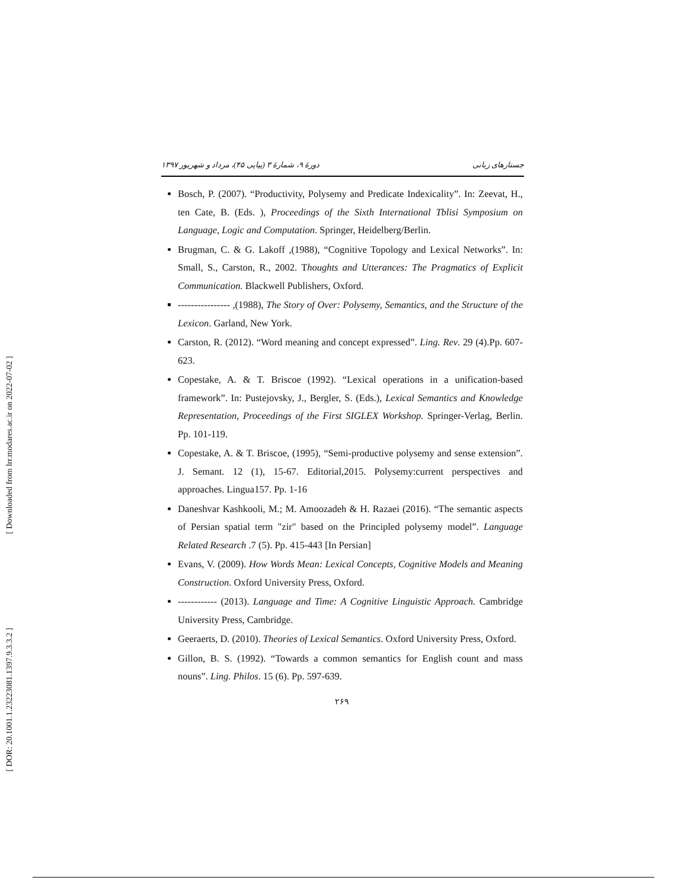[ Downloaded from lrr.modares.ac.ir on 2022-07-02 ]
[ DOR: 20.1001.1.23223081.1397.9.3.3.2 ]
جستارهای زبانی دورهٔ ۹، شمارهٔ ۳ (پیاپی ۴۵)، مرداد و شهریور ۱۳۹۷
Bosch, P. (2007). “Productivity, Polysemy and Predicate Indexicality”. In: Zeevat, H., ten Cate, B. (Eds. ), Proceedings of the Sixth International Tblisi Symposium on Language, Logic and Computation. Springer, Heidelberg/Berlin.
Brugman, C. & G. Lakoff ,(1988), “Cognitive Topology and Lexical Networks”. In: Small, S., Carston, R., 2002. Thoughts and Utterances: The Pragmatics of Explicit Communication. Blackwell Publishers, Oxford.
---------------- ,(1988), The Story of Over: Polysemy, Semantics, and the Structure of the Lexicon. Garland, New York.
Carston, R. (2012). “Word meaning and concept expressed”. Ling. Rev. 29 (4).Pp. 607-623.
Copestake, A. & T. Briscoe (1992). “Lexical operations in a unification-based framework”. In: Pustejovsky, J., Bergler, S. (Eds.), Lexical Semantics and Knowledge Representation, Proceedings of the First SIGLEX Workshop. Springer-Verlag, Berlin. Pp. 101-119.
Copestake, A. & T. Briscoe, (1995), “Semi-productive polysemy and sense extension”. J. Semant. 12 (1), 15-67. Editorial,2015. Polysemy:current perspectives and approaches. Lingua157. Pp. 1-16
Daneshvar Kashkooli, M.; M. Amoozadeh & H. Razaei (2016). “The semantic aspects of Persian spatial term "zir" based on the Principled polysemy model”. Language Related Research .7 (5). Pp. 415-443 [In Persian]
Evans, V. (2009). How Words Mean: Lexical Concepts, Cognitive Models and Meaning Construction. Oxford University Press, Oxford.
------------ (2013). Language and Time: A Cognitive Linguistic Approach. Cambridge University Press, Cambridge.
Geeraerts, D. (2010). Theories of Lexical Semantics. Oxford University Press, Oxford.
Gillon, B. S. (1992). “Towards a common semantics for English count and mass nouns”. Ling. Philos. 15 (6). Pp. 597-639.
۲۶۹